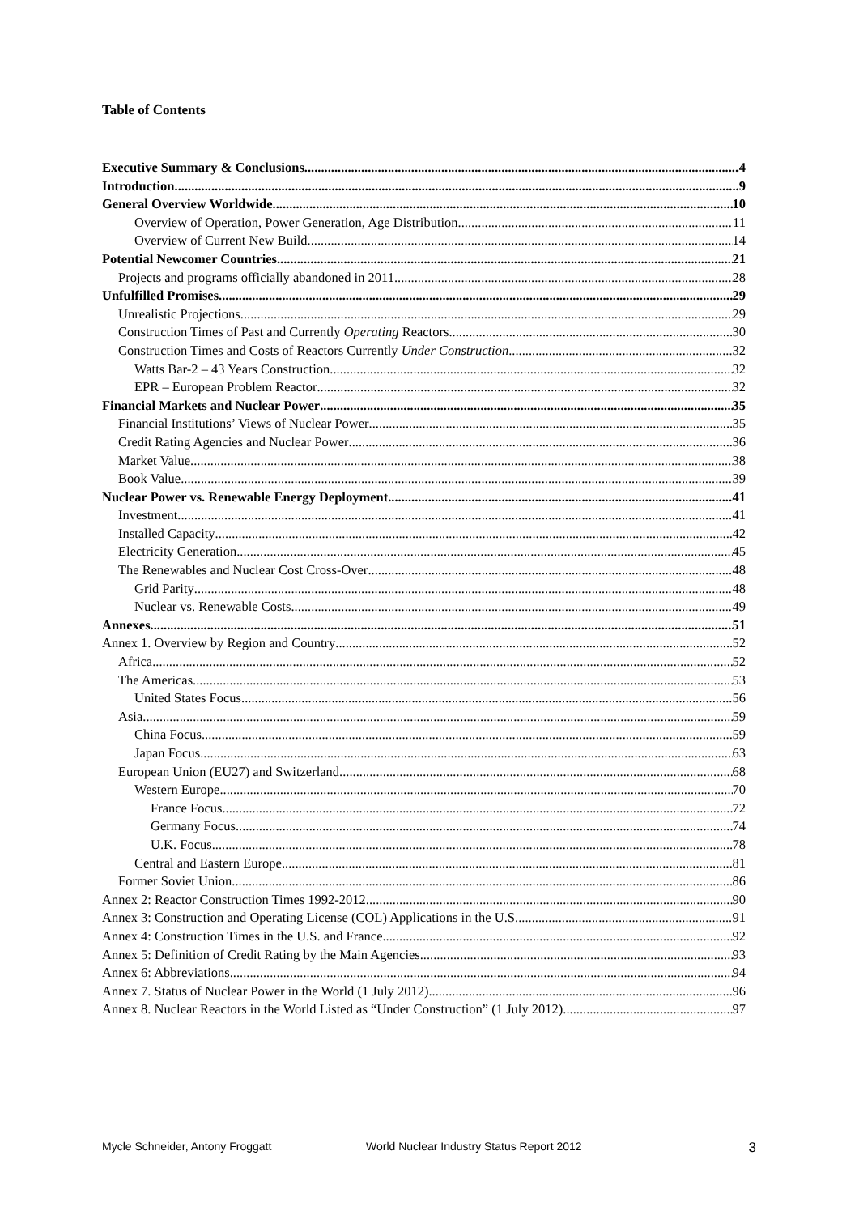Table of Contents
Executive Summary & Conclusions 4
Introduction 9
General Overview Worldwide 10
Overview of Operation, Power Generation, Age Distribution 11
Overview of Current New Build 14
Potential Newcomer Countries 21
Projects and programs officially abandoned in 2011 28
Unfulfilled Promises 29
Unrealistic Projections 29
Construction Times of Past and Currently Operating Reactors 30
Construction Times and Costs of Reactors Currently Under Construction 32
Watts Bar-2 – 43 Years Construction 32
EPR – European Problem Reactor 32
Financial Markets and Nuclear Power 35
Financial Institutions’ Views of Nuclear Power 35
Credit Rating Agencies and Nuclear Power 36
Market Value 38
Book Value 39
Nuclear Power vs. Renewable Energy Deployment 41
Investment 41
Installed Capacity 42
Electricity Generation 45
The Renewables and Nuclear Cost Cross-Over 48
Grid Parity 48
Nuclear vs. Renewable Costs 49
Annexes 51
Annex 1. Overview by Region and Country 52
Africa 52
The Americas 53
United States Focus 56
Asia 59
China Focus 59
Japan Focus 63
European Union (EU27) and Switzerland 68
Western Europe 70
France Focus 72
Germany Focus 74
U.K. Focus 78
Central and Eastern Europe 81
Former Soviet Union 86
Annex 2: Reactor Construction Times 1992-2012 90
Annex 3: Construction and Operating License (COL) Applications in the U.S. 91
Annex 4: Construction Times in the U.S. and France 92
Annex 5: Definition of Credit Rating by the Main Agencies 93
Annex 6: Abbreviations 94
Annex 7. Status of Nuclear Power in the World (1 July 2012) 96
Annex 8. Nuclear Reactors in the World Listed as “Under Construction” (1 July 2012) 97
Mycle Schneider, Antony Froggatt World Nuclear Industry Status Report 2012 3